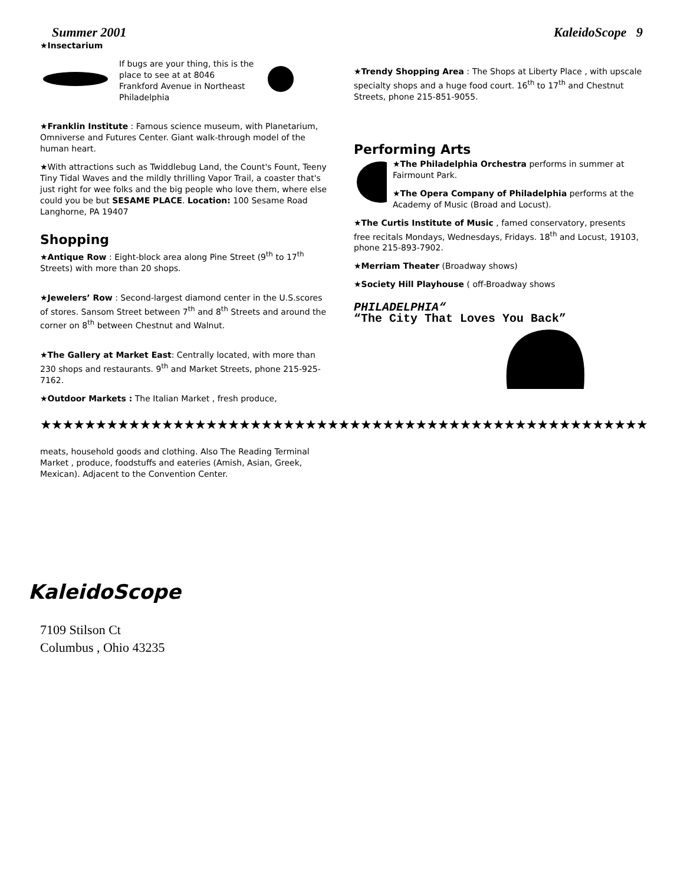Summer 2001 KaleidoScope 9
★Insectarium
If bugs are your thing, this is the place to see at at 8046 Frankford Avenue in Northeast Philadelphia
★Franklin Institute : Famous science museum, with Planetarium, Omniverse and Futures Center. Giant walk-through model of the human heart.
★With attractions such as Twiddlebug Land, the Count's Fount, Teeny Tiny Tidal Waves and the mildly thrilling Vapor Trail, a coaster that's just right for wee folks and the big people who love them, where else could you be but SESAME PLACE. Location: 100 Sesame Road Langhorne, PA 19407
Shopping
★Antique Row : Eight-block area along Pine Street (9<sup>th</sup> to 17<sup>th</sup> Streets) with more than 20 shops.
★Jewelers’ Row : Second-largest diamond center in the U.S.scores of stores. Sansom Street between 7<sup>th</sup> and 8<sup>th</sup> Streets and around the corner on 8<sup>th</sup> between Chestnut and Walnut.
★The Gallery at Market East: Centrally located, with more than 230 shops and restaurants. 9<sup>th</sup> and Market Streets, phone 215-925-7162.
★Outdoor Markets : The Italian Market , fresh produce,
★Trendy Shopping Area : The Shops at Liberty Place , with upscale specialty shops and a huge food court. 16<sup>th</sup> to 17<sup>th</sup> and Chestnut Streets, phone 215-851-9055.
Performing Arts
★The Philadelphia Orchestra performs in summer at Fairmount Park.
★The Opera Company of Philadelphia performs at the Academy of Music (Broad and Locust).
★The Curtis Institute of Music , famed conservatory, presents free recitals Mondays, Wednesdays, Fridays. 18<sup>th</sup> and Locust, 19103, phone 215-893-7902.
★Merriam Theater (Broadway shows)
★Society Hill Playhouse ( off-Broadway shows
PHILADELPHIA“
“The City That Loves You Back”
★★★★★★★★★★★★★★★★★★★★★★★★★★★★★★★★★★★★★★★★★★★★★★★★★★★★★★★
meats, household goods and clothing. Also The Reading Terminal Market , produce, foodstuffs and eateries (Amish, Asian, Greek, Mexican). Adjacent to the Convention Center.
KaleidoScope
7109 Stilson Ct
Columbus , Ohio 43235